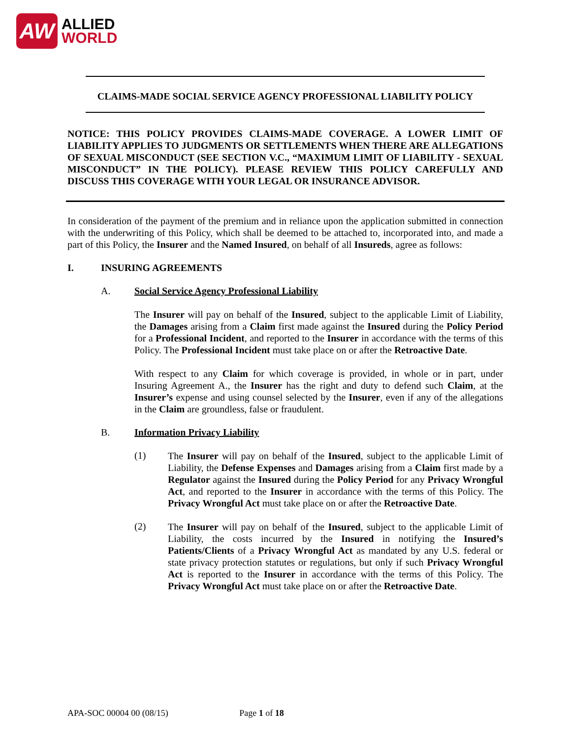AW
ALLIED
WORLD
CLAIMS-MADE SOCIAL SERVICE AGENCY PROFESSIONAL LIABILITY POLICY
NOTICE: THIS POLICY PROVIDES CLAIMS-MADE COVERAGE. A LOWER LIMIT OF LIABILITY APPLIES TO JUDGMENTS OR SETTLEMENTS WHEN THERE ARE ALLEGATIONS OF SEXUAL MISCONDUCT (SEE SECTION V.C., “MAXIMUM LIMIT OF LIABILITY - SEXUAL MISCONDUCT” IN THE POLICY). PLEASE REVIEW THIS POLICY CAREFULLY AND DISCUSS THIS COVERAGE WITH YOUR LEGAL OR INSURANCE ADVISOR.
In consideration of the payment of the premium and in reliance upon the application submitted in connection with the underwriting of this Policy, which shall be deemed to be attached to, incorporated into, and made a part of this Policy, the Insurer and the Named Insured, on behalf of all Insureds, agree as follows:
I. INSURING AGREEMENTS
A. Social Service Agency Professional Liability
The Insurer will pay on behalf of the Insured, subject to the applicable Limit of Liability, the Damages arising from a Claim first made against the Insured during the Policy Period for a Professional Incident, and reported to the Insurer in accordance with the terms of this Policy. The Professional Incident must take place on or after the Retroactive Date.
With respect to any Claim for which coverage is provided, in whole or in part, under Insuring Agreement A., the Insurer has the right and duty to defend such Claim, at the Insurer’s expense and using counsel selected by the Insurer, even if any of the allegations in the Claim are groundless, false or fraudulent.
B. Information Privacy Liability
(1)
The Insurer will pay on behalf of the Insured, subject to the applicable Limit of Liability, the Defense Expenses and Damages arising from a Claim first made by a Regulator against the Insured during the Policy Period for any Privacy Wrongful Act, and reported to the Insurer in accordance with the terms of this Policy. The Privacy Wrongful Act must take place on or after the Retroactive Date.
(2)
The Insurer will pay on behalf of the Insured, subject to the applicable Limit of Liability, the costs incurred by the Insured in notifying the Insured’s Patients/Clients of a Privacy Wrongful Act as mandated by any U.S. federal or state privacy protection statutes or regulations, but only if such Privacy Wrongful Act is reported to the Insurer in accordance with the terms of this Policy. The Privacy Wrongful Act must take place on or after the Retroactive Date.
APA-SOC 00004 00 (08/15) Page 1 of 18